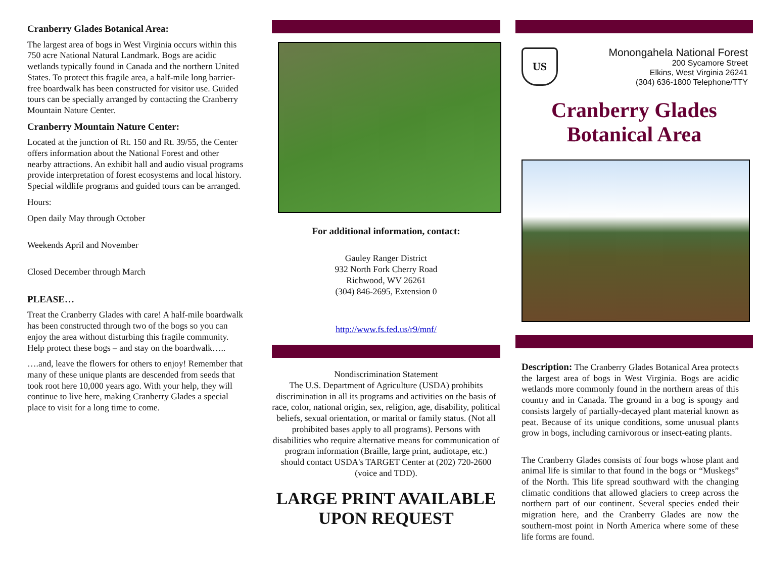Cranberry Glades Botanical Area:
The largest area of bogs in West Virginia occurs within this 750 acre National Natural Landmark. Bogs are acidic wetlands typically found in Canada and the northern United States. To protect this fragile area, a half-mile long barrier-free boardwalk has been constructed for visitor use. Guided tours can be specially arranged by contacting the Cranberry Mountain Nature Center.
Cranberry Mountain Nature Center:
Located at the junction of Rt. 150 and Rt. 39/55, the Center offers information about the National Forest and other nearby attractions. An exhibit hall and audio visual programs provide interpretation of forest ecosystems and local history. Special wildlife programs and guided tours can be arranged.
Hours:
Open daily May through October
Weekends April and November
Closed December through March
PLEASE…
Treat the Cranberry Glades with care! A half-mile boardwalk has been constructed through two of the bogs so you can enjoy the area without disturbing this fragile community. Help protect these bogs – and stay on the boardwalk…..
….and, leave the flowers for others to enjoy! Remember that many of these unique plants are descended from seeds that took root here 10,000 years ago. With your help, they will continue to live here, making Cranberry Glades a special place to visit for a long time to come.
For additional information, contact:
Gauley Ranger District
932 North Fork Cherry Road
Richwood, WV 26261
(304) 846-2695, Extension 0
http://www.fs.fed.us/r9/mnf/
Nondiscrimination Statement
The U.S. Department of Agriculture (USDA) prohibits discrimination in all its programs and activities on the basis of race, color, national origin, sex, religion, age, disability, political beliefs, sexual orientation, or marital or family status. (Not all prohibited bases apply to all programs). Persons with disabilities who require alternative means for communication of program information (Braille, large print, audiotape, etc.) should contact USDA's TARGET Center at (202) 720-2600 (voice and TDD).
LARGE PRINT AVAILABLE UPON REQUEST
US
Monongahela National Forest
200 Sycamore Street
Elkins, West Virginia 26241
(304) 636-1800 Telephone/TTY
Cranberry Glades
Botanical Area
Description: The Cranberry Glades Botanical Area protects the largest area of bogs in West Virginia. Bogs are acidic wetlands more commonly found in the northern areas of this country and in Canada. The ground in a bog is spongy and consists largely of partially-decayed plant material known as peat. Because of its unique conditions, some unusual plants grow in bogs, including carnivorous or insect-eating plants.
The Cranberry Glades consists of four bogs whose plant and animal life is similar to that found in the bogs or “Muskegs” of the North. This life spread southward with the changing climatic conditions that allowed glaciers to creep across the northern part of our continent. Several species ended their migration here, and the Cranberry Glades are now the southern-most point in North America where some of these life forms are found.